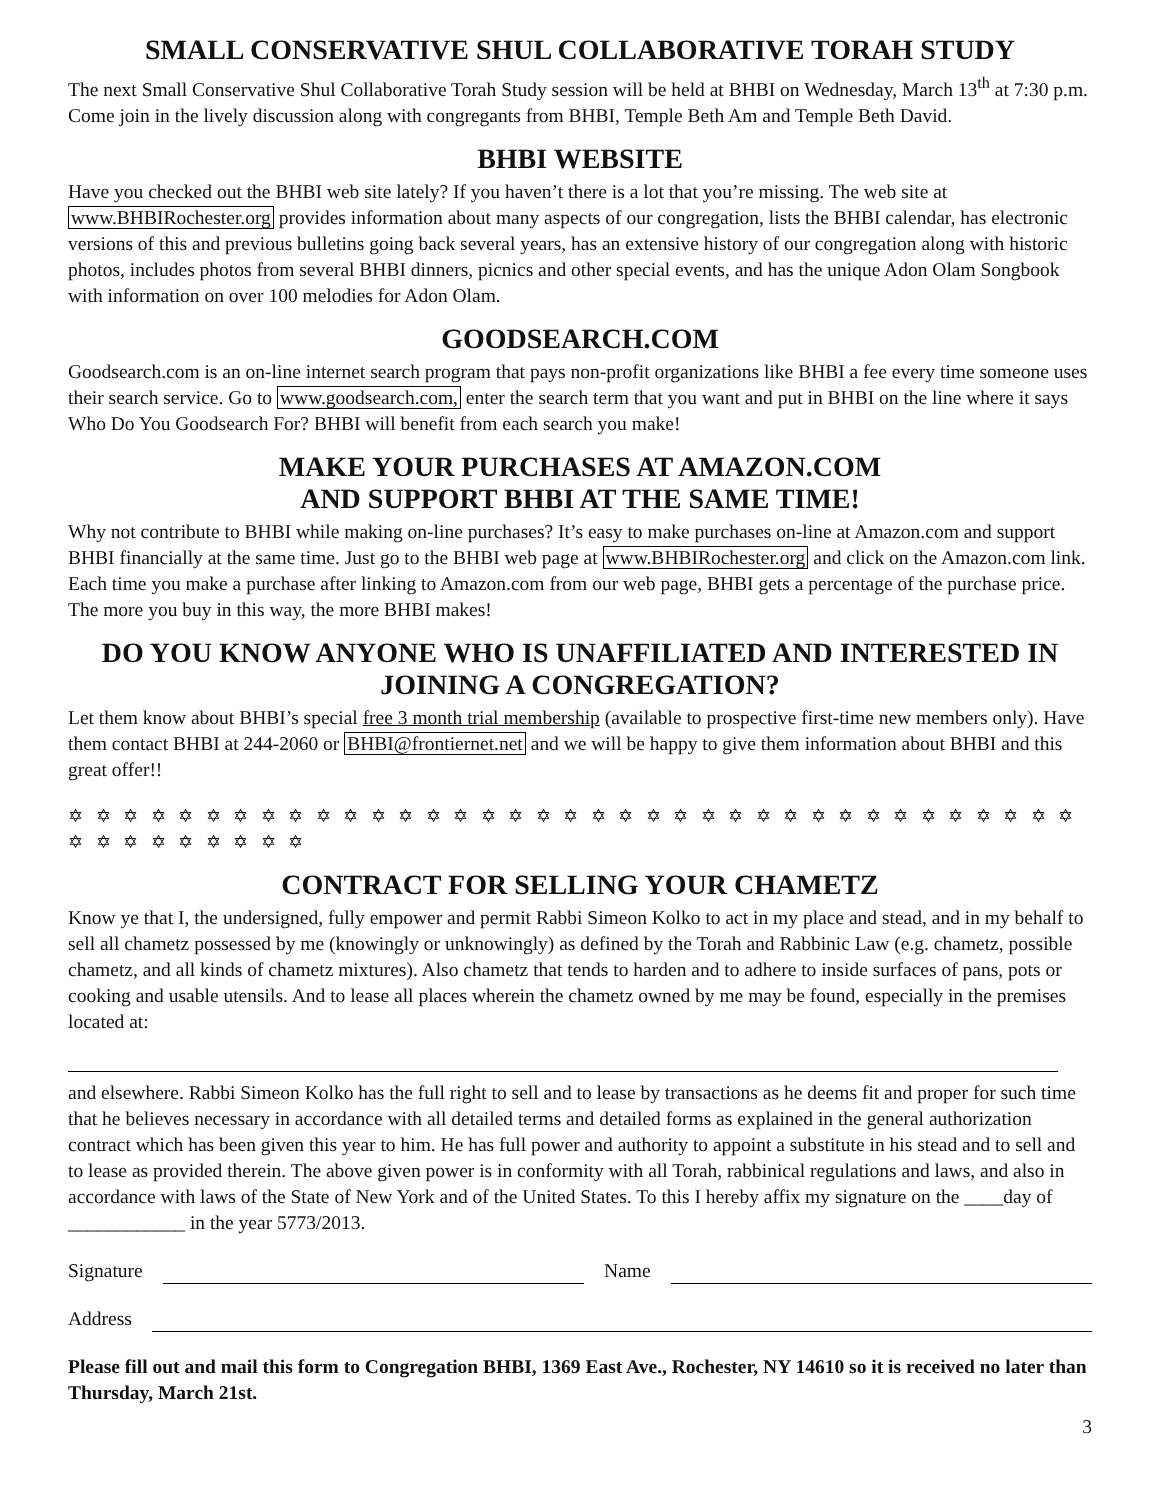SMALL CONSERVATIVE SHUL COLLABORATIVE TORAH STUDY
The next Small Conservative Shul Collaborative Torah Study session will be held at BHBI on Wednesday, March 13<sup>th</sup> at 7:30 p.m. Come join in the lively discussion along with congregants from BHBI, Temple Beth Am and Temple Beth David.
BHBI WEBSITE
Have you checked out the BHBI web site lately? If you haven’t there is a lot that you’re missing. The web site at www.BHBIRochester.org provides information about many aspects of our congregation, lists the BHBI calendar, has electronic versions of this and previous bulletins going back several years, has an extensive history of our congregation along with historic photos, includes photos from several BHBI dinners, picnics and other special events, and has the unique Adon Olam Songbook with information on over 100 melodies for Adon Olam.
GOODSEARCH.COM
Goodsearch.com is an on-line internet search program that pays non-profit organizations like BHBI a fee every time someone uses their search service. Go to www.goodsearch.com, enter the search term that you want and put in BHBI on the line where it says Who Do You Goodsearch For? BHBI will benefit from each search you make!
MAKE YOUR PURCHASES AT AMAZON.COM
AND SUPPORT BHBI AT THE SAME TIME!
Why not contribute to BHBI while making on-line purchases? It’s easy to make purchases on-line at Amazon.com and support BHBI financially at the same time. Just go to the BHBI web page at www.BHBIRochester.org and click on the Amazon.com link. Each time you make a purchase after linking to Amazon.com from our web page, BHBI gets a percentage of the purchase price. The more you buy in this way, the more BHBI makes!
DO YOU KNOW ANYONE WHO IS UNAFFILIATED AND INTERESTED IN JOINING A CONGREGATION?
Let them know about BHBI’s special free 3 month trial membership (available to prospective first-time new members only). Have them contact BHBI at 244-2060 or BHBI@frontiernet.net and we will be happy to give them information about BHBI and this great offer!!
✡ ✡ ✡ ✡ ✡ ✡ ✡ ✡ ✡ ✡ ✡ ✡ ✡ ✡ ✡ ✡ ✡ ✡ ✡ ✡ ✡ ✡ ✡ ✡ ✡ ✡ ✡ ✡ ✡ ✡ ✡ ✡ ✡ ✡ ✡ ✡ ✡ ✡ ✡ ✡ ✡ ✡ ✡ ✡ ✡ ✡
CONTRACT FOR SELLING YOUR CHAMETZ
Know ye that I, the undersigned, fully empower and permit Rabbi Simeon Kolko to act in my place and stead, and in my behalf to sell all chametz possessed by me (knowingly or unknowingly) as defined by the Torah and Rabbinic Law (e.g. chametz, possible chametz, and all kinds of chametz mixtures). Also chametz that tends to harden and to adhere to inside surfaces of pans, pots or cooking and usable utensils. And to lease all places wherein the chametz owned by me may be found, especially in the premises located at:
and elsewhere. Rabbi Simeon Kolko has the full right to sell and to lease by transactions as he deems fit and proper for such time that he believes necessary in accordance with all detailed terms and detailed forms as explained in the general authorization contract which has been given this year to him. He has full power and authority to appoint a substitute in his stead and to sell and to lease as provided therein. The above given power is in conformity with all Torah, rabbinical regulations and laws, and also in accordance with laws of the State of New York and of the United States. To this I hereby affix my signature on the ____day of ____________ in the year 5773/2013.
Signature Name
Address
Please fill out and mail this form to Congregation BHBI, 1369 East Ave., Rochester, NY 14610 so it is received no later than Thursday, March 21st.
3